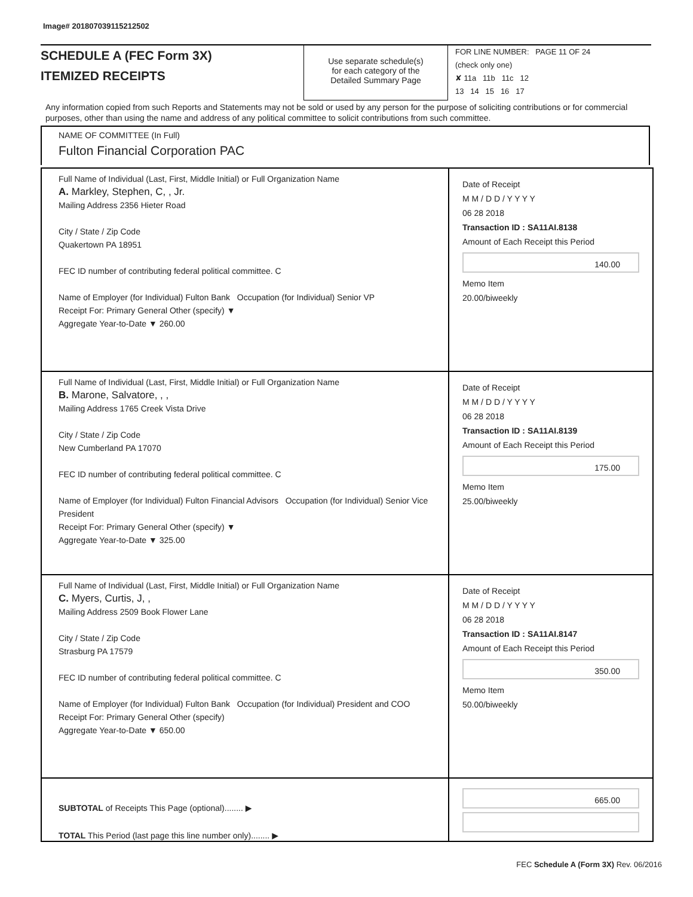Image# 201807039115212502
SCHEDULE A (FEC Form 3X)
ITEMIZED RECEIPTS
Use separate schedule(s)
for each category of the
Detailed Summary Page
FOR LINE NUMBER: PAGE 11 OF 24
(check only one)
✘ 11a 11b 11c 12
13 14 15 16 17
Any information copied from such Reports and Statements may not be sold or used by any person for the purpose of soliciting contributions or for commercial purposes, other than using the name and address of any political committee to solicit contributions from such committee.
NAME OF COMMITTEE (In Full)
Fulton Financial Corporation PAC
Full Name of Individual (Last, First, Middle Initial) or Full Organization Name
A. Markley, Stephen, C, , Jr.
Mailing Address 2356 Hieter Road
City / State / Zip Code
Quakertown PA 18951
FEC ID number of contributing federal political committee. C
Name of Employer (for Individual) Fulton Bank Occupation (for Individual) Senior VP
Receipt For: Primary General Other (specify) ▼
Aggregate Year-to-Date ▼ 260.00
Date of Receipt
M M / D D / Y Y Y Y
06 28 2018
Transaction ID : SA11AI.8138
Amount of Each Receipt this Period
140.00
Memo Item
20.00/biweekly
Full Name of Individual (Last, First, Middle Initial) or Full Organization Name
B. Marone, Salvatore, , ,
Mailing Address 1765 Creek Vista Drive
City / State / Zip Code
New Cumberland PA 17070
FEC ID number of contributing federal political committee. C
Name of Employer (for Individual) Fulton Financial Advisors Occupation (for Individual) Senior Vice President
Receipt For: Primary General Other (specify) ▼
Aggregate Year-to-Date ▼ 325.00
Date of Receipt
M M / D D / Y Y Y Y
06 28 2018
Transaction ID : SA11AI.8139
Amount of Each Receipt this Period
175.00
Memo Item
25.00/biweekly
Full Name of Individual (Last, First, Middle Initial) or Full Organization Name
C. Myers, Curtis, J, ,
Mailing Address 2509 Book Flower Lane
City / State / Zip Code
Strasburg PA 17579
FEC ID number of contributing federal political committee. C
Name of Employer (for Individual) Fulton Bank Occupation (for Individual) President and COO
Receipt For: Primary General Other (specify)
Aggregate Year-to-Date ▼ 650.00
Date of Receipt
M M / D D / Y Y Y Y
06 28 2018
Transaction ID : SA11AI.8147
Amount of Each Receipt this Period
350.00
Memo Item
50.00/biweekly
SUBTOTAL of Receipts This Page (optional)........ ▶
TOTAL This Period (last page this line number only)........ ▶
665.00
FEC Schedule A (Form 3X) Rev. 06/2016